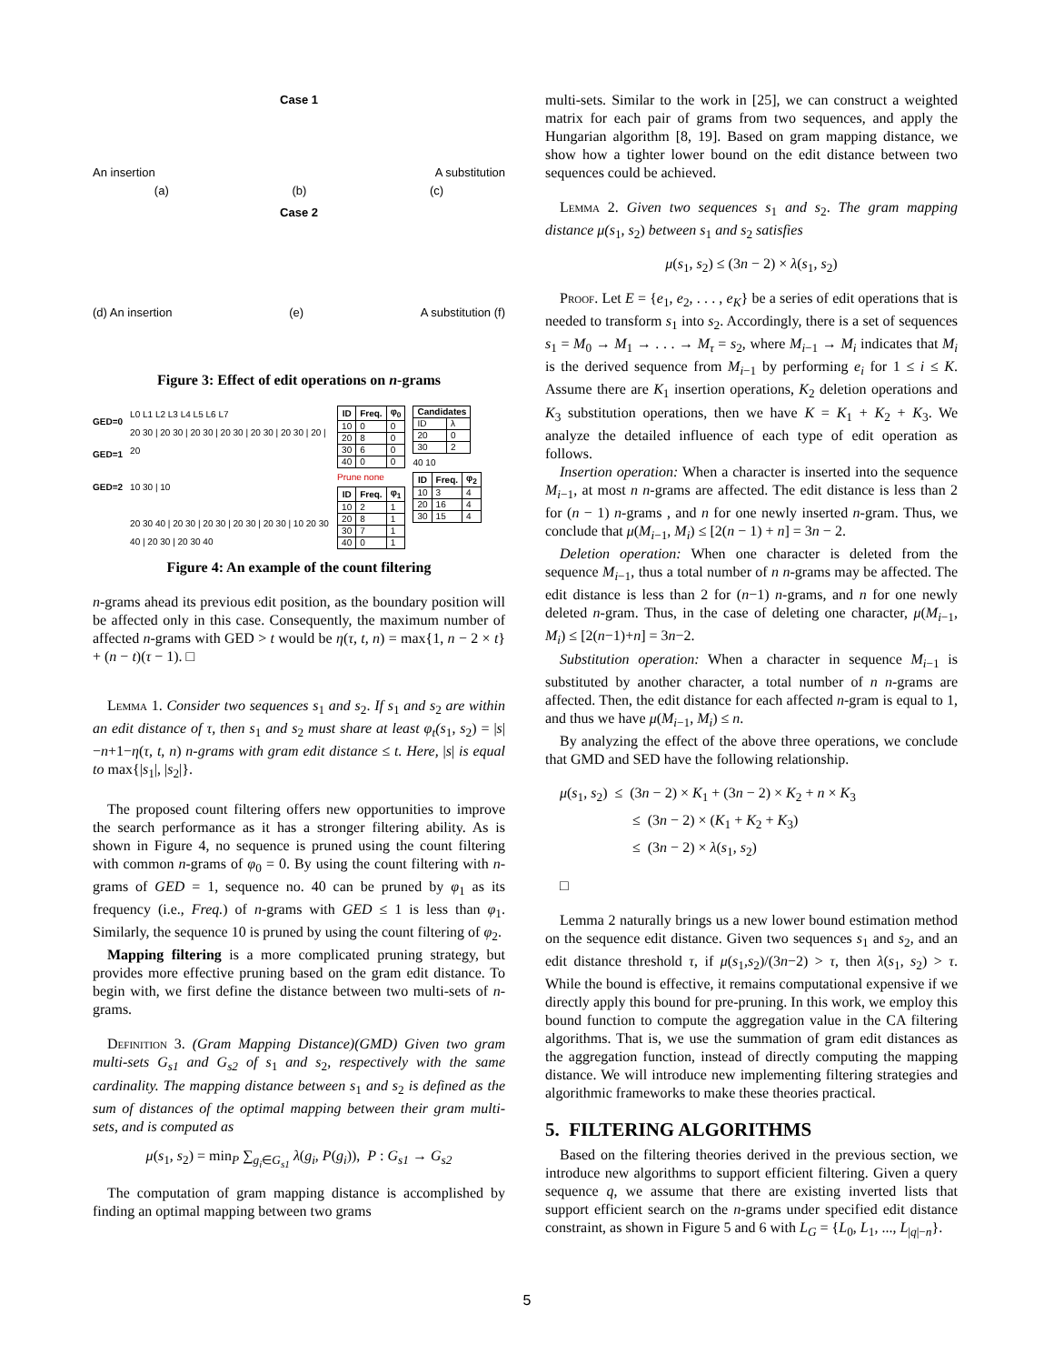Case 1
An insertion A substitution
(a) (b) (c)
Case 2
(d) An insertion (e) A substitution (f)
Figure 3: Effect of edit operations on n-grams
GED=0
GED=1
GED=2
L0 L1 L2 L3 L4 L5 L6 L7
20 30 | 20 30 | 20 30 | 20 30 | 20 30 | 20 30 | 20 | 20
10 30 | 10
20 30 40 | 20 30 | 20 30 | 20 30 | 20 30 | 10 20 30 40 | 20 30 | 20 30 40
| ID | Freq. | φ<sub>0</sub> |
| --- | --- | --- |
| 10 | 0 | 0 |
| 20 | 8 | 0 |
| 30 | 6 | 0 |
| 40 | 0 | 0 |
Prune none
| ID | Freq. | φ<sub>1</sub> |
| --- | --- | --- |
| 10 | 2 | 1 |
| 20 | 8 | 1 |
| 30 | 7 | 1 |
| 40 | 0 | 1 |
| Candidates | |
| --- | --- |
| ID | λ |
| 20 | 0 |
| 30 | 2 |
40 10
| ID | Freq. | φ<sub>2</sub> |
| --- | --- | --- |
| 10 | 3 | 4 |
| 20 | 16 | 4 |
| 30 | 15 | 4 |
Figure 4: An example of the count filtering
n-grams ahead its previous edit position, as the boundary position will be affected only in this case. Consequently, the maximum number of affected n-grams with GED > t would be η(τ, t, n) = max{1, n − 2 × t} + (n − t)(τ − 1). □
Lemma 1. Consider two sequences s<sub>1</sub> and s<sub>2</sub>. If s<sub>1</sub> and s<sub>2</sub> are within an edit distance of τ, then s<sub>1</sub> and s<sub>2</sub> must share at least φ<sub>t</sub>(s<sub>1</sub>, s<sub>2</sub>) = |s|−n+1−η(τ, t, n) n-grams with gram edit distance ≤ t. Here, |s| is equal to max{|s<sub>1</sub>|, |s<sub>2</sub>|}.
The proposed count filtering offers new opportunities to improve the search performance as it has a stronger filtering ability. As is shown in Figure 4, no sequence is pruned using the count filtering with common n-grams of φ<sub>0</sub> = 0. By using the count filtering with n-grams of GED = 1, sequence no. 40 can be pruned by φ<sub>1</sub> as its frequency (i.e., Freq.) of n-grams with GED ≤ 1 is less than φ<sub>1</sub>. Similarly, the sequence 10 is pruned by using the count filtering of φ<sub>2</sub>.
Mapping filtering is a more complicated pruning strategy, but provides more effective pruning based on the gram edit distance. To begin with, we first define the distance between two multi-sets of n-grams.
Definition 3. (Gram Mapping Distance)(GMD) Given two gram multi-sets G<sub>s1</sub> and G<sub>s2</sub> of s<sub>1</sub> and s<sub>2</sub>, respectively with the same cardinality. The mapping distance between s<sub>1</sub> and s<sub>2</sub> is defined as the sum of distances of the optimal mapping between their gram multi-sets, and is computed as
μ(s<sub>1</sub>, s<sub>2</sub>) = min<sub>P</sub> ∑<sub>g<sub>i</sub>∈G<sub>s1</sub></sub> λ(g<sub>i</sub>, P(g<sub>i</sub>)), P : G<sub>s1</sub> → G<sub>s2</sub>
The computation of gram mapping distance is accomplished by finding an optimal mapping between two grams
multi-sets. Similar to the work in [25], we can construct a weighted matrix for each pair of grams from two sequences, and apply the Hungarian algorithm [8, 19]. Based on gram mapping distance, we show how a tighter lower bound on the edit distance between two sequences could be achieved.
Lemma 2. Given two sequences s<sub>1</sub> and s<sub>2</sub>. The gram mapping distance μ(s<sub>1</sub>, s<sub>2</sub>) between s<sub>1</sub> and s<sub>2</sub> satisfies
μ(s<sub>1</sub>, s<sub>2</sub>) ≤ (3n − 2) × λ(s<sub>1</sub>, s<sub>2</sub>)
Proof. Let E = {e<sub>1</sub>, e<sub>2</sub>, . . . , e<sub>K</sub>} be a series of edit operations that is needed to transform s<sub>1</sub> into s<sub>2</sub>. Accordingly, there is a set of sequences s<sub>1</sub> = M<sub>0</sub> → M<sub>1</sub> → . . . → M<sub>τ</sub> = s<sub>2</sub>, where M<sub>i−1</sub> → M<sub>i</sub> indicates that M<sub>i</sub> is the derived sequence from M<sub>i−1</sub> by performing e<sub>i</sub> for 1 ≤ i ≤ K. Assume there are K<sub>1</sub> insertion operations, K<sub>2</sub> deletion operations and K<sub>3</sub> substitution operations, then we have K = K<sub>1</sub> + K<sub>2</sub> + K<sub>3</sub>. We analyze the detailed influence of each type of edit operation as follows.
Insertion operation: When a character is inserted into the sequence M<sub>i−1</sub>, at most n n-grams are affected. The edit distance is less than 2 for (n − 1) n-grams , and n for one newly inserted n-gram. Thus, we conclude that μ(M<sub>i−1</sub>, M<sub>i</sub>) ≤ [2(n − 1) + n] = 3n − 2.
Deletion operation: When one character is deleted from the sequence M<sub>i−1</sub>, thus a total number of n n-grams may be affected. The edit distance is less than 2 for (n−1) n-grams, and n for one newly deleted n-gram. Thus, in the case of deleting one character, μ(M<sub>i−1</sub>, M<sub>i</sub>) ≤ [2(n−1)+n] = 3n−2.
Substitution operation: When a character in sequence M<sub>i−1</sub> is substituted by another character, a total number of n n-grams are affected. Then, the edit distance for each affected n-gram is equal to 1, and thus we have μ(M<sub>i−1</sub>, M<sub>i</sub>) ≤ n.
By analyzing the effect of the above three operations, we conclude that GMD and SED have the following relationship.
μ(s<sub>1</sub>, s<sub>2</sub>) ≤ (3n − 2) × K<sub>1</sub> + (3n − 2) × K<sub>2</sub> + n × K<sub>3</sub>
≤ (3n − 2) × (K<sub>1</sub> + K<sub>2</sub> + K<sub>3</sub>)
≤ (3n − 2) × λ(s<sub>1</sub>, s<sub>2</sub>)
□
Lemma 2 naturally brings us a new lower bound estimation method on the sequence edit distance. Given two sequences s<sub>1</sub> and s<sub>2</sub>, and an edit distance threshold τ, if μ(s<sub>1</sub>,s<sub>2</sub>)/(3n−2) > τ, then λ(s<sub>1</sub>, s<sub>2</sub>) > τ. While the bound is effective, it remains computational expensive if we directly apply this bound for pre-pruning. In this work, we employ this bound function to compute the aggregation value in the CA filtering algorithms. That is, we use the summation of gram edit distances as the aggregation function, instead of directly computing the mapping distance. We will introduce new implementing filtering strategies and algorithmic frameworks to make these theories practical.
5. FILTERING ALGORITHMS
Based on the filtering theories derived in the previous section, we introduce new algorithms to support efficient filtering. Given a query sequence q, we assume that there are existing inverted lists that support efficient search on the n-grams under specified edit distance constraint, as shown in Figure 5 and 6 with L<sub>G</sub> = {L<sub>0</sub>, L<sub>1</sub>, ..., L<sub>|q|−n</sub>}.
5